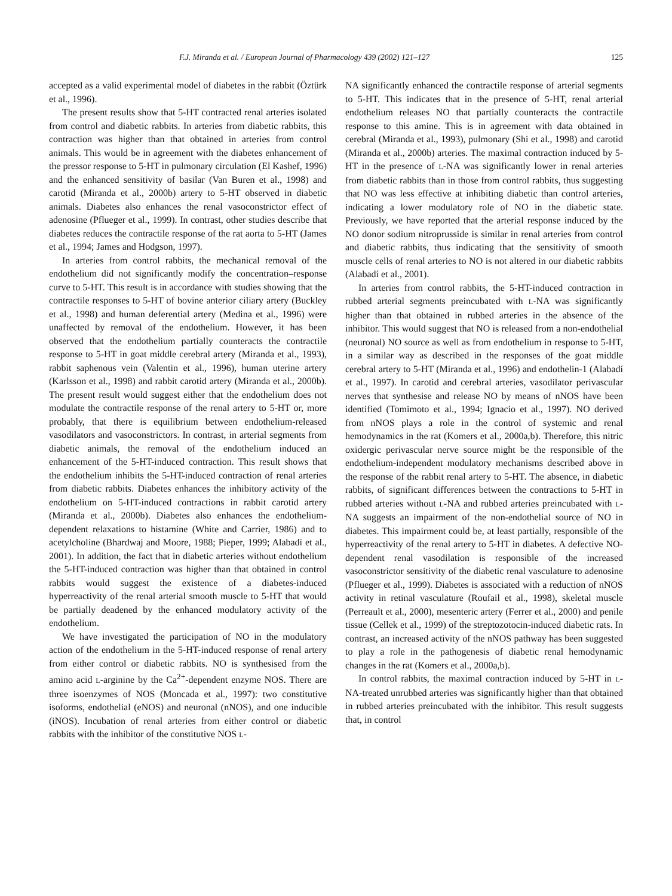F.J. Miranda et al. / European Journal of Pharmacology 439 (2002) 121–127 125
accepted as a valid experimental model of diabetes in the rabbit (Öztürk et al., 1996).
The present results show that 5-HT contracted renal arteries isolated from control and diabetic rabbits. In arteries from diabetic rabbits, this contraction was higher than that obtained in arteries from control animals. This would be in agreement with the diabetes enhancement of the pressor response to 5-HT in pulmonary circulation (El Kashef, 1996) and the enhanced sensitivity of basilar (Van Buren et al., 1998) and carotid (Miranda et al., 2000b) artery to 5-HT observed in diabetic animals. Diabetes also enhances the renal vasoconstrictor effect of adenosine (Pflueger et al., 1999). In contrast, other studies describe that diabetes reduces the contractile response of the rat aorta to 5-HT (James et al., 1994; James and Hodgson, 1997).
In arteries from control rabbits, the mechanical removal of the endothelium did not significantly modify the concentration–response curve to 5-HT. This result is in accordance with studies showing that the contractile responses to 5-HT of bovine anterior ciliary artery (Buckley et al., 1998) and human deferential artery (Medina et al., 1996) were unaffected by removal of the endothelium. However, it has been observed that the endothelium partially counteracts the contractile response to 5-HT in goat middle cerebral artery (Miranda et al., 1993), rabbit saphenous vein (Valentin et al., 1996), human uterine artery (Karlsson et al., 1998) and rabbit carotid artery (Miranda et al., 2000b). The present result would suggest either that the endothelium does not modulate the contractile response of the renal artery to 5-HT or, more probably, that there is equilibrium between endothelium-released vasodilators and vasoconstrictors. In contrast, in arterial segments from diabetic animals, the removal of the endothelium induced an enhancement of the 5-HT-induced contraction. This result shows that the endothelium inhibits the 5-HT-induced contraction of renal arteries from diabetic rabbits. Diabetes enhances the inhibitory activity of the endothelium on 5-HT-induced contractions in rabbit carotid artery (Miranda et al., 2000b). Diabetes also enhances the endothelium-dependent relaxations to histamine (White and Carrier, 1986) and to acetylcholine (Bhardwaj and Moore, 1988; Pieper, 1999; Alabadí et al., 2001). In addition, the fact that in diabetic arteries without endothelium the 5-HT-induced contraction was higher than that obtained in control rabbits would suggest the existence of a diabetes-induced hyperreactivity of the renal arterial smooth muscle to 5-HT that would be partially deadened by the enhanced modulatory activity of the endothelium.
We have investigated the participation of NO in the modulatory action of the endothelium in the 5-HT-induced response of renal artery from either control or diabetic rabbits. NO is synthesised from the amino acid L-arginine by the Ca<sup>2+</sup>-dependent enzyme NOS. There are three isoenzymes of NOS (Moncada et al., 1997): two constitutive isoforms, endothelial (eNOS) and neuronal (nNOS), and one inducible (iNOS). Incubation of renal arteries from either control or diabetic rabbits with the inhibitor of the constitutive NOS L-
NA significantly enhanced the contractile response of arterial segments to 5-HT. This indicates that in the presence of 5-HT, renal arterial endothelium releases NO that partially counteracts the contractile response to this amine. This is in agreement with data obtained in cerebral (Miranda et al., 1993), pulmonary (Shi et al., 1998) and carotid (Miranda et al., 2000b) arteries. The maximal contraction induced by 5-HT in the presence of L-NA was significantly lower in renal arteries from diabetic rabbits than in those from control rabbits, thus suggesting that NO was less effective at inhibiting diabetic than control arteries, indicating a lower modulatory role of NO in the diabetic state. Previously, we have reported that the arterial response induced by the NO donor sodium nitroprusside is similar in renal arteries from control and diabetic rabbits, thus indicating that the sensitivity of smooth muscle cells of renal arteries to NO is not altered in our diabetic rabbits (Alabadí et al., 2001).
In arteries from control rabbits, the 5-HT-induced contraction in rubbed arterial segments preincubated with L-NA was significantly higher than that obtained in rubbed arteries in the absence of the inhibitor. This would suggest that NO is released from a non-endothelial (neuronal) NO source as well as from endothelium in response to 5-HT, in a similar way as described in the responses of the goat middle cerebral artery to 5-HT (Miranda et al., 1996) and endothelin-1 (Alabadí et al., 1997). In carotid and cerebral arteries, vasodilator perivascular nerves that synthesise and release NO by means of nNOS have been identified (Tomimoto et al., 1994; Ignacio et al., 1997). NO derived from nNOS plays a role in the control of systemic and renal hemodynamics in the rat (Komers et al., 2000a,b). Therefore, this nitric oxidergic perivascular nerve source might be the responsible of the endothelium-independent modulatory mechanisms described above in the response of the rabbit renal artery to 5-HT. The absence, in diabetic rabbits, of significant differences between the contractions to 5-HT in rubbed arteries without L-NA and rubbed arteries preincubated with L-NA suggests an impairment of the non-endothelial source of NO in diabetes. This impairment could be, at least partially, responsible of the hyperreactivity of the renal artery to 5-HT in diabetes. A defective NO-dependent renal vasodilation is responsible of the increased vasoconstrictor sensitivity of the diabetic renal vasculature to adenosine (Pflueger et al., 1999). Diabetes is associated with a reduction of nNOS activity in retinal vasculature (Roufail et al., 1998), skeletal muscle (Perreault et al., 2000), mesenteric artery (Ferrer et al., 2000) and penile tissue (Cellek et al., 1999) of the streptozotocin-induced diabetic rats. In contrast, an increased activity of the nNOS pathway has been suggested to play a role in the pathogenesis of diabetic renal hemodynamic changes in the rat (Komers et al., 2000a,b).
In control rabbits, the maximal contraction induced by 5-HT in L-NA-treated unrubbed arteries was significantly higher than that obtained in rubbed arteries preincubated with the inhibitor. This result suggests that, in control